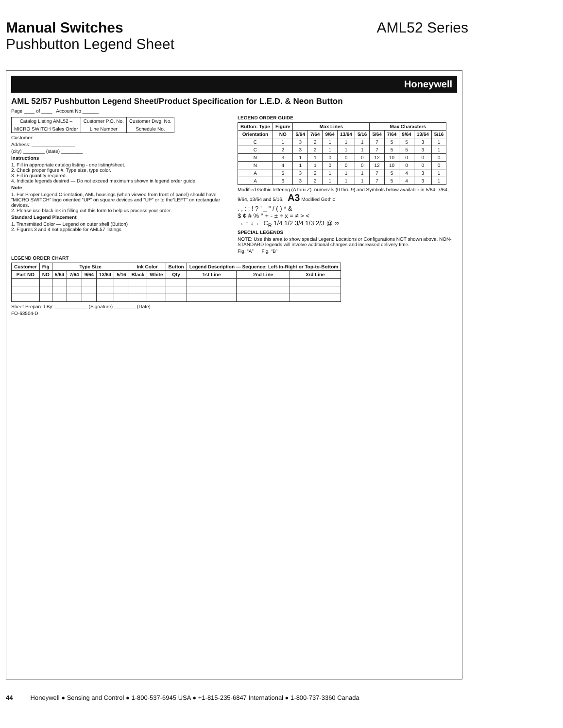Manual Switches AML52 Series
Pushbutton Legend Sheet
Honeywell
AML 52/57 Pushbutton Legend Sheet/Product Specification for L.E.D. & Neon Button
Page ____ of ____ Account No ______
| Catalog Listing AML52 – | Customer P.O. No. | Customer Dwg. No. |
| MICRO SWITCH Sales Order | Line Number | Schedule No. |
Customer: ________________
Address: ________________
(city) ________ (state) ________
Instructions
1. Fill in appropriate catalog listing - one listing/sheet.
2. Check proper figure #. Type size, type color.
3. Fill in quantity required.
4. Indicate legends desired — Do not exceed maximums shown in legend order guide.
Note
1. For Proper Legend Orientation, AML housings (when viewed from front of panel) should have “MICRO SWITCH” logo oriented “UP” on square devices and “UP” or to the”LEFT” on rectangular devices.
2. Please use black ink in filling out this form to help us process your order.
Standard Legend Placement
1. Transmitted Color — Legend on outer shell (Button)
2. Figures 3 and 4 not applicable for AML57 listings
LEGEND ORDER GUIDE
| Button: Type | Figure | Max Lines | | | | | Max Characters | | | | |
| --- | --- | --- | --- | --- | --- | --- | --- | --- | --- | --- | --- |
| Orientation | NO | 5/64 | 7/64 | 9/64 | 13/64 | 5/16 | 5/64 | 7/64 | 9/64 | 13/64 | 5/16 |
| C | 1 | 3 | 2 | 1 | 1 | 1 | 7 | 5 | 5 | 3 | 1 |
| C | 2 | 3 | 2 | 1 | 1 | 1 | 7 | 5 | 5 | 3 | 1 |
| N | 3 | 1 | 1 | 0 | 0 | 0 | 12 | 10 | 0 | 0 | 0 |
| N | 4 | 1 | 1 | 0 | 0 | 0 | 12 | 10 | 0 | 0 | 0 |
| A | 5 | 3 | 2 | 1 | 1 | 1 | 7 | 5 | 4 | 3 | 1 |
| A | 6 | 3 | 2 | 1 | 1 | 1 | 7 | 5 | 4 | 3 | 1 |
Modified Gothic lettering (A thru Z). numerals (0 thru 9) and Symbols below available in 5/64, 7/64, 9/64, 13/64 and 5/16. A3 Modified Gothic
. , : ; ! ? ’ _ " / ( ) * &
$ ¢ # % ° + - ± ÷ x = ≠ > <
→ ↑ ↓ ← C<sub>R</sub> 1/4 1/2 3/4 1/3 2/3 @ ∞
SPECIAL LEGENDS
NOTE: Use this area to show special Legend Locations or Configurations NOT shown above. NON-STANDARD legends will involve additional charges and increased delivery time.
Fig. “A” Fig. “B”
LEGEND ORDER CHART
| Customer | Fig | Type Size | | | | | Ink Color | | Button | Legend Description — Sequence: Left-to-Right or Top-to-Bottom | | |
| --- | --- | --- | --- | --- | --- | --- | --- | --- | --- | --- | --- | --- |
| Part NO | NO | 5/64 | 7/64 | 9/64 | 13/64 | 5/16 | Black | White | Qty | 1st Line | 2nd Line | 3rd Line |
Sheet Prepared By: ____________ (Signature) ________ (Date)
FO-63504-D
44 Honeywell ● Sensing and Control ● 1-800-537-6945 USA ● +1-815-235-6847 International ● 1-800-737-3360 Canada